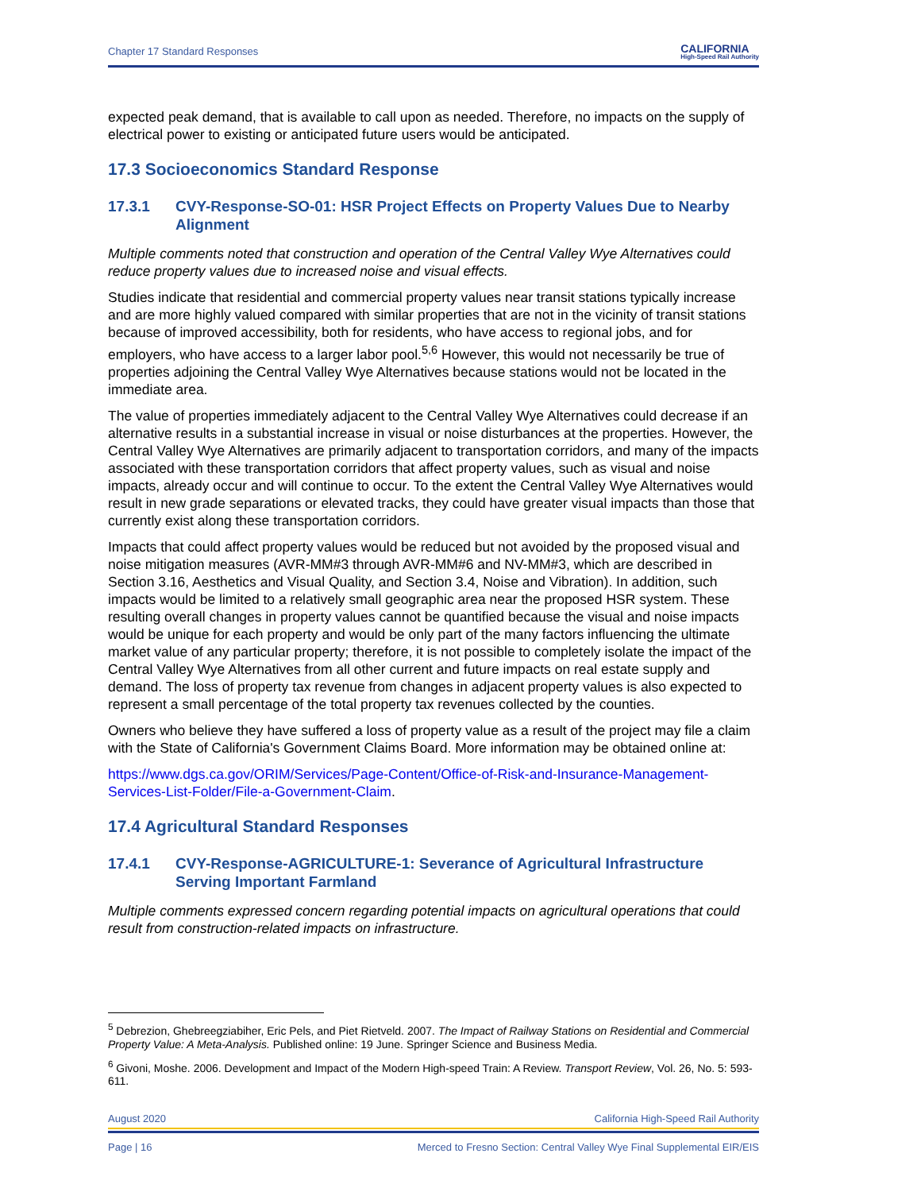Chapter 17 Standard Responses
CALIFORNIA
High-Speed Rail Authority
expected peak demand, that is available to call upon as needed. Therefore, no impacts on the supply of electrical power to existing or anticipated future users would be anticipated.
17.3 Socioeconomics Standard Response
17.3.1 CVY-Response-SO-01: HSR Project Effects on Property Values Due to Nearby Alignment
Multiple comments noted that construction and operation of the Central Valley Wye Alternatives could reduce property values due to increased noise and visual effects.
Studies indicate that residential and commercial property values near transit stations typically increase and are more highly valued compared with similar properties that are not in the vicinity of transit stations because of improved accessibility, both for residents, who have access to regional jobs, and for employers, who have access to a larger labor pool.<sup>5,6</sup> However, this would not necessarily be true of properties adjoining the Central Valley Wye Alternatives because stations would not be located in the immediate area.
The value of properties immediately adjacent to the Central Valley Wye Alternatives could decrease if an alternative results in a substantial increase in visual or noise disturbances at the properties. However, the Central Valley Wye Alternatives are primarily adjacent to transportation corridors, and many of the impacts associated with these transportation corridors that affect property values, such as visual and noise impacts, already occur and will continue to occur. To the extent the Central Valley Wye Alternatives would result in new grade separations or elevated tracks, they could have greater visual impacts than those that currently exist along these transportation corridors.
Impacts that could affect property values would be reduced but not avoided by the proposed visual and noise mitigation measures (AVR-MM#3 through AVR-MM#6 and NV-MM#3, which are described in Section 3.16, Aesthetics and Visual Quality, and Section 3.4, Noise and Vibration). In addition, such impacts would be limited to a relatively small geographic area near the proposed HSR system. These resulting overall changes in property values cannot be quantified because the visual and noise impacts would be unique for each property and would be only part of the many factors influencing the ultimate market value of any particular property; therefore, it is not possible to completely isolate the impact of the Central Valley Wye Alternatives from all other current and future impacts on real estate supply and demand. The loss of property tax revenue from changes in adjacent property values is also expected to represent a small percentage of the total property tax revenues collected by the counties.
Owners who believe they have suffered a loss of property value as a result of the project may file a claim with the State of California's Government Claims Board. More information may be obtained online at:
https://www.dgs.ca.gov/ORIM/Services/Page-Content/Office-of-Risk-and-Insurance-Management-Services-List-Folder/File-a-Government-Claim.
17.4 Agricultural Standard Responses
17.4.1 CVY-Response-AGRICULTURE-1: Severance of Agricultural Infrastructure Serving Important Farmland
Multiple comments expressed concern regarding potential impacts on agricultural operations that could result from construction-related impacts on infrastructure.
<sup>5</sup> Debrezion, Ghebreegziabiher, Eric Pels, and Piet Rietveld. 2007. The Impact of Railway Stations on Residential and Commercial Property Value: A Meta-Analysis. Published online: 19 June. Springer Science and Business Media.
<sup>6</sup> Givoni, Moshe. 2006. Development and Impact of the Modern High-speed Train: A Review. Transport Review, Vol. 26, No. 5: 593-611.
August 2020 California High-Speed Rail Authority
Page | 16 Merced to Fresno Section: Central Valley Wye Final Supplemental EIR/EIS